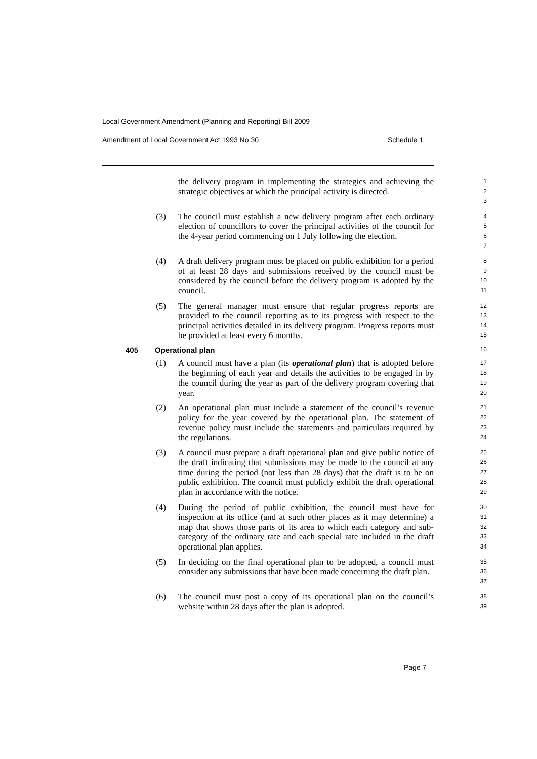Local Government Amendment (Planning and Reporting) Bill 2009
Amendment of Local Government Act 1993 No 30 Schedule 1
the delivery program in implementing the strategies and achieving the strategic objectives at which the principal activity is directed.
1
2
3
(3) The council must establish a new delivery program after each ordinary election of councillors to cover the principal activities of the council for the 4-year period commencing on 1 July following the election.
4
5
6
7
(4) A draft delivery program must be placed on public exhibition for a period of at least 28 days and submissions received by the council must be considered by the council before the delivery program is adopted by the council.
8
9
10
11
(5) The general manager must ensure that regular progress reports are provided to the council reporting as to its progress with respect to the principal activities detailed in its delivery program. Progress reports must be provided at least every 6 months.
12
13
14
15
405 Operational plan 16
(1) A council must have a plan (its operational plan) that is adopted before the beginning of each year and details the activities to be engaged in by the council during the year as part of the delivery program covering that year.
17
18
19
20
(2) An operational plan must include a statement of the council’s revenue policy for the year covered by the operational plan. The statement of revenue policy must include the statements and particulars required by the regulations.
21
22
23
24
(3) A council must prepare a draft operational plan and give public notice of the draft indicating that submissions may be made to the council at any time during the period (not less than 28 days) that the draft is to be on public exhibition. The council must publicly exhibit the draft operational plan in accordance with the notice.
25
26
27
28
29
(4) During the period of public exhibition, the council must have for inspection at its office (and at such other places as it may determine) a map that shows those parts of its area to which each category and sub-category of the ordinary rate and each special rate included in the draft operational plan applies.
30
31
32
33
34
(5) In deciding on the final operational plan to be adopted, a council must consider any submissions that have been made concerning the draft plan.
35
36
37
(6) The council must post a copy of its operational plan on the council’s website within 28 days after the plan is adopted.
38
39
Page 7